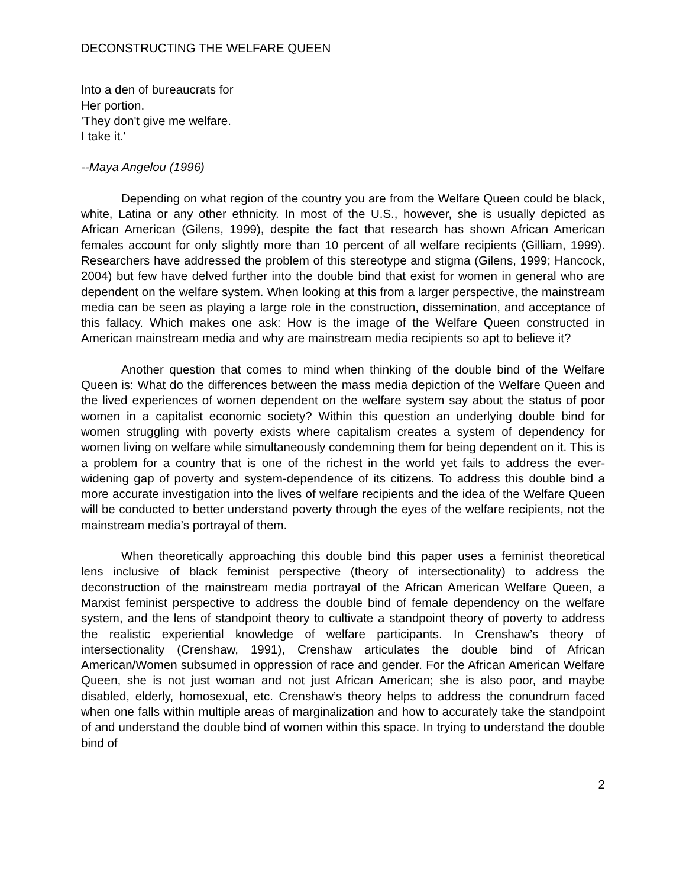DECONSTRUCTING THE WELFARE QUEEN
Into a den of bureaucrats for
Her portion.
'They don't give me welfare.
I take it.'
--Maya Angelou (1996)
Depending on what region of the country you are from the Welfare Queen could be black, white, Latina or any other ethnicity. In most of the U.S., however, she is usually depicted as African American (Gilens, 1999), despite the fact that research has shown African American females account for only slightly more than 10 percent of all welfare recipients (Gilliam, 1999). Researchers have addressed the problem of this stereotype and stigma (Gilens, 1999; Hancock, 2004) but few have delved further into the double bind that exist for women in general who are dependent on the welfare system. When looking at this from a larger perspective, the mainstream media can be seen as playing a large role in the construction, dissemination, and acceptance of this fallacy. Which makes one ask: How is the image of the Welfare Queen constructed in American mainstream media and why are mainstream media recipients so apt to believe it?
Another question that comes to mind when thinking of the double bind of the Welfare Queen is: What do the differences between the mass media depiction of the Welfare Queen and the lived experiences of women dependent on the welfare system say about the status of poor women in a capitalist economic society? Within this question an underlying double bind for women struggling with poverty exists where capitalism creates a system of dependency for women living on welfare while simultaneously condemning them for being dependent on it. This is a problem for a country that is one of the richest in the world yet fails to address the ever-widening gap of poverty and system-dependence of its citizens. To address this double bind a more accurate investigation into the lives of welfare recipients and the idea of the Welfare Queen will be conducted to better understand poverty through the eyes of the welfare recipients, not the mainstream media’s portrayal of them.
When theoretically approaching this double bind this paper uses a feminist theoretical lens inclusive of black feminist perspective (theory of intersectionality) to address the deconstruction of the mainstream media portrayal of the African American Welfare Queen, a Marxist feminist perspective to address the double bind of female dependency on the welfare system, and the lens of standpoint theory to cultivate a standpoint theory of poverty to address the realistic experiential knowledge of welfare participants. In Crenshaw’s theory of intersectionality (Crenshaw, 1991), Crenshaw articulates the double bind of African American/Women subsumed in oppression of race and gender. For the African American Welfare Queen, she is not just woman and not just African American; she is also poor, and maybe disabled, elderly, homosexual, etc. Crenshaw’s theory helps to address the conundrum faced when one falls within multiple areas of marginalization and how to accurately take the standpoint of and understand the double bind of women within this space. In trying to understand the double bind of
2